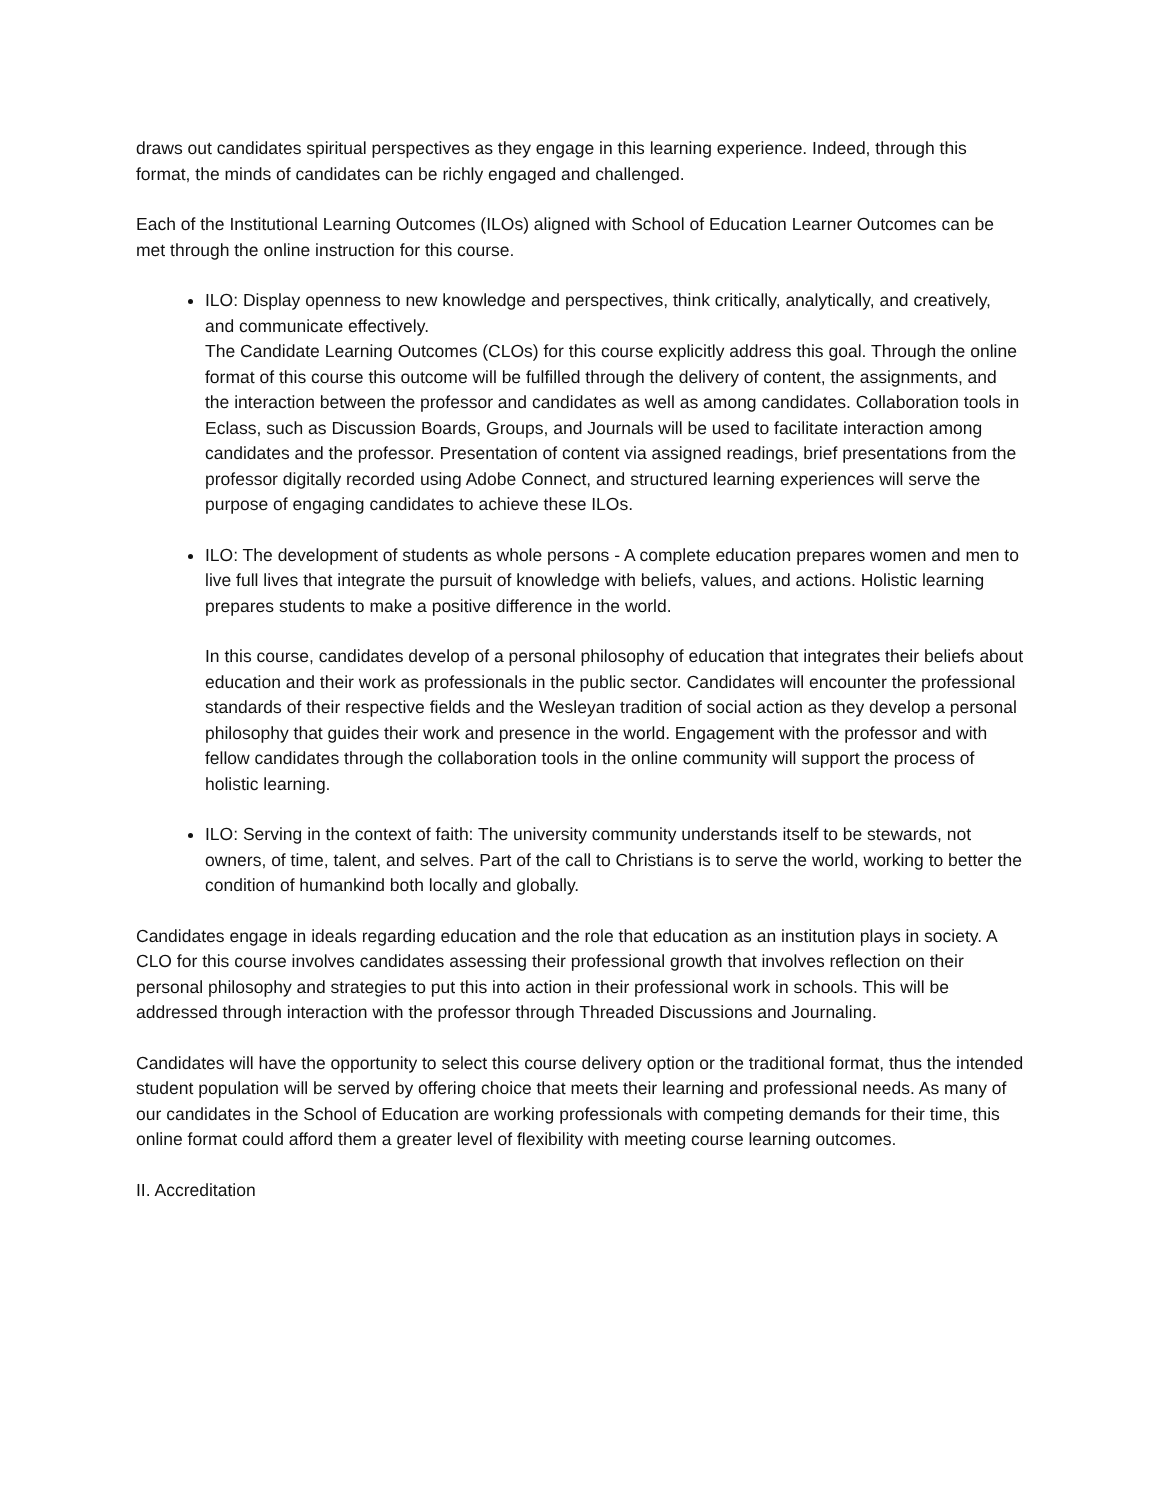draws out candidates spiritual perspectives as they engage in this learning experience. Indeed, through this format, the minds of candidates can be richly engaged and challenged.
Each of the Institutional Learning Outcomes (ILOs) aligned with School of Education Learner Outcomes can be met through the online instruction for this course.
ILO: Display openness to new knowledge and perspectives, think critically, analytically, and creatively, and communicate effectively.
The Candidate Learning Outcomes (CLOs) for this course explicitly address this goal. Through the online format of this course this outcome will be fulfilled through the delivery of content, the assignments, and the interaction between the professor and candidates as well as among candidates. Collaboration tools in Eclass, such as Discussion Boards, Groups, and Journals will be used to facilitate interaction among candidates and the professor. Presentation of content via assigned readings, brief presentations from the professor digitally recorded using Adobe Connect, and structured learning experiences will serve the purpose of engaging candidates to achieve these ILOs.
ILO: The development of students as whole persons - A complete education prepares women and men to live full lives that integrate the pursuit of knowledge with beliefs, values, and actions. Holistic learning prepares students to make a positive difference in the world.
In this course, candidates develop of a personal philosophy of education that integrates their beliefs about education and their work as professionals in the public sector. Candidates will encounter the professional standards of their respective fields and the Wesleyan tradition of social action as they develop a personal philosophy that guides their work and presence in the world. Engagement with the professor and with fellow candidates through the collaboration tools in the online community will support the process of holistic learning.
ILO: Serving in the context of faith: The university community understands itself to be stewards, not owners, of time, talent, and selves. Part of the call to Christians is to serve the world, working to better the condition of humankind both locally and globally.
Candidates engage in ideals regarding education and the role that education as an institution plays in society. A CLO for this course involves candidates assessing their professional growth that involves reflection on their personal philosophy and strategies to put this into action in their professional work in schools. This will be addressed through interaction with the professor through Threaded Discussions and Journaling.
Candidates will have the opportunity to select this course delivery option or the traditional format, thus the intended student population will be served by offering choice that meets their learning and professional needs. As many of our candidates in the School of Education are working professionals with competing demands for their time, this online format could afford them a greater level of flexibility with meeting course learning outcomes.
II. Accreditation